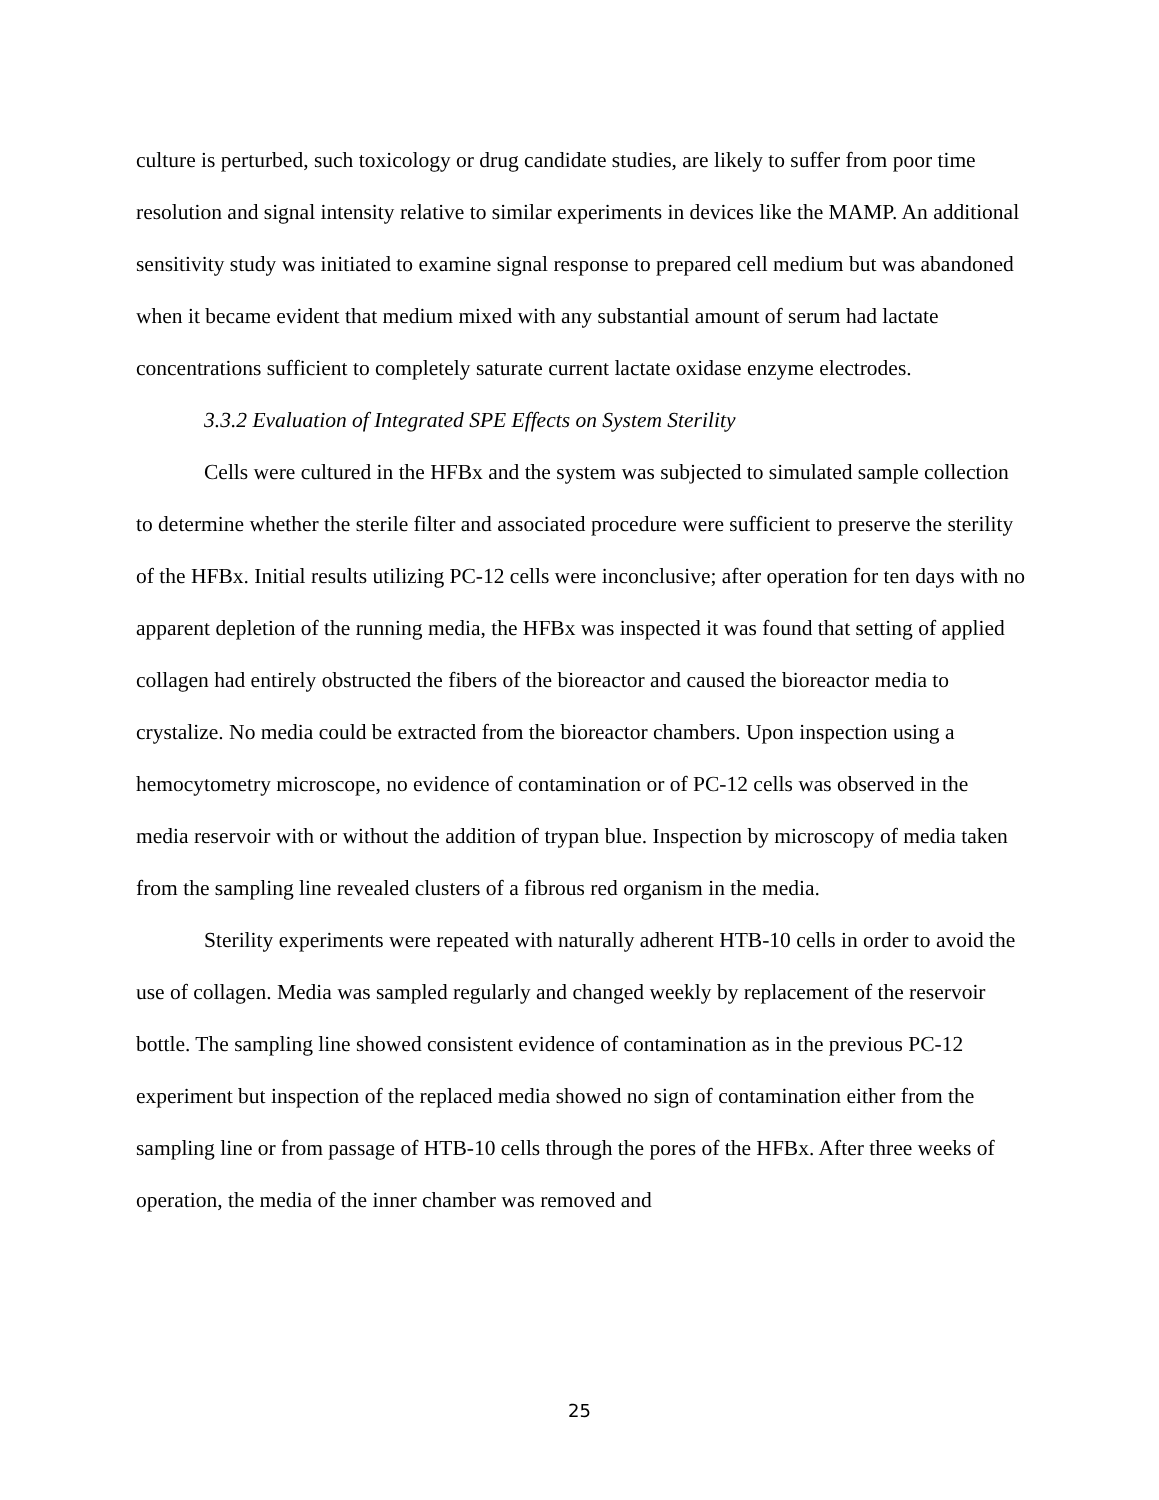culture is perturbed, such toxicology or drug candidate studies, are likely to suffer from poor time resolution and signal intensity relative to similar experiments in devices like the MAMP. An additional sensitivity study was initiated to examine signal response to prepared cell medium but was abandoned when it became evident that medium mixed with any substantial amount of serum had lactate concentrations sufficient to completely saturate current lactate oxidase enzyme electrodes.
3.3.2 Evaluation of Integrated SPE Effects on System Sterility
Cells were cultured in the HFBx and the system was subjected to simulated sample collection to determine whether the sterile filter and associated procedure were sufficient to preserve the sterility of the HFBx. Initial results utilizing PC-12 cells were inconclusive; after operation for ten days with no apparent depletion of the running media, the HFBx was inspected it was found that setting of applied collagen had entirely obstructed the fibers of the bioreactor and caused the bioreactor media to crystalize. No media could be extracted from the bioreactor chambers. Upon inspection using a hemocytometry microscope, no evidence of contamination or of PC-12 cells was observed in the media reservoir with or without the addition of trypan blue. Inspection by microscopy of media taken from the sampling line revealed clusters of a fibrous red organism in the media.
Sterility experiments were repeated with naturally adherent HTB-10 cells in order to avoid the use of collagen. Media was sampled regularly and changed weekly by replacement of the reservoir bottle. The sampling line showed consistent evidence of contamination as in the previous PC-12 experiment but inspection of the replaced media showed no sign of contamination either from the sampling line or from passage of HTB-10 cells through the pores of the HFBx. After three weeks of operation, the media of the inner chamber was removed and
25